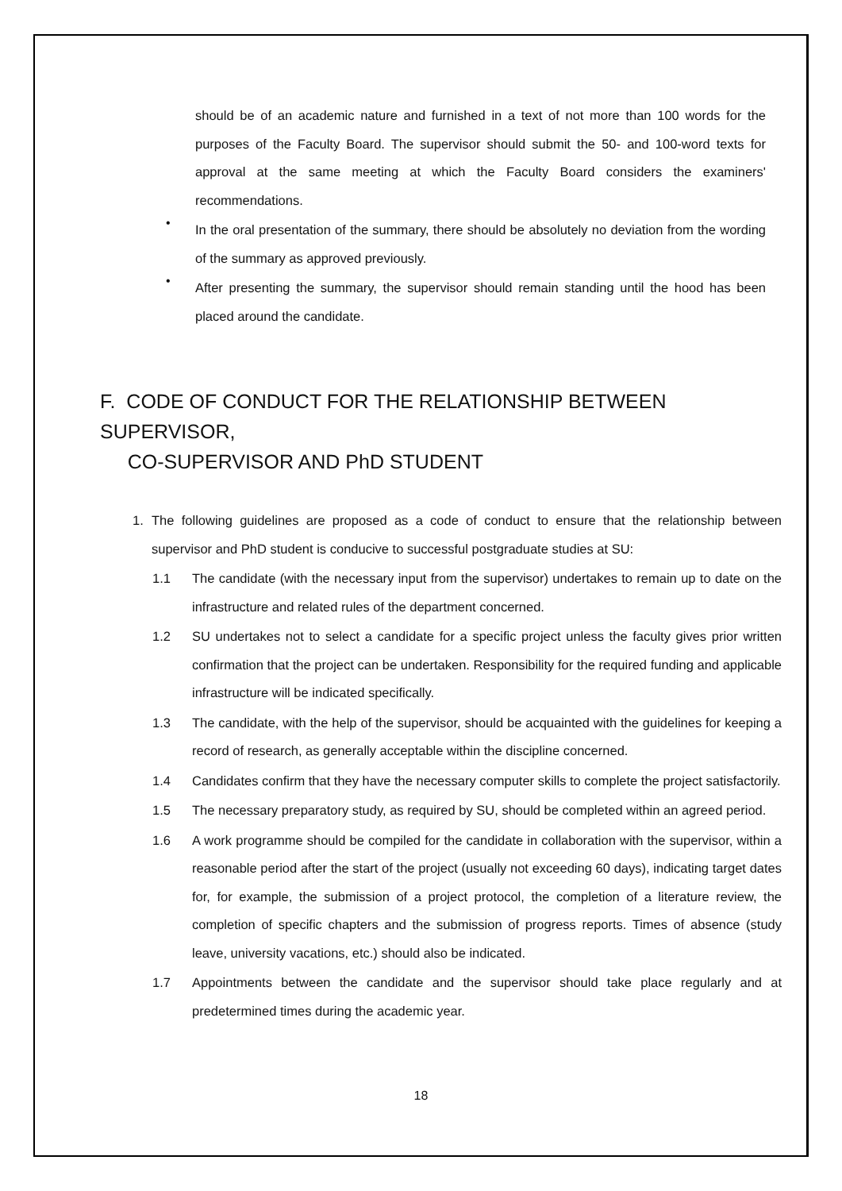should be of an academic nature and furnished in a text of not more than 100 words for the purposes of the Faculty Board. The supervisor should submit the 50- and 100-word texts for approval at the same meeting at which the Faculty Board considers the examiners' recommendations.
•
In the oral presentation of the summary, there should be absolutely no deviation from the wording of the summary as approved previously.
•
After presenting the summary, the supervisor should remain standing until the hood has been placed around the candidate.
F. CODE OF CONDUCT FOR THE RELATIONSHIP BETWEEN SUPERVISOR,
CO-SUPERVISOR AND PhD STUDENT
1. The following guidelines are proposed as a code of conduct to ensure that the relationship between supervisor and PhD student is conducive to successful postgraduate studies at SU:
1.1 The candidate (with the necessary input from the supervisor) undertakes to remain up to date on the infrastructure and related rules of the department concerned.
1.2 SU undertakes not to select a candidate for a specific project unless the faculty gives prior written confirmation that the project can be undertaken. Responsibility for the required funding and applicable infrastructure will be indicated specifically.
1.3 The candidate, with the help of the supervisor, should be acquainted with the guidelines for keeping a record of research, as generally acceptable within the discipline concerned.
1.4 Candidates confirm that they have the necessary computer skills to complete the project satisfactorily.
1.5 The necessary preparatory study, as required by SU, should be completed within an agreed period.
1.6 A work programme should be compiled for the candidate in collaboration with the supervisor, within a reasonable period after the start of the project (usually not exceeding 60 days), indicating target dates for, for example, the submission of a project protocol, the completion of a literature review, the completion of specific chapters and the submission of progress reports. Times of absence (study leave, university vacations, etc.) should also be indicated.
1.7 Appointments between the candidate and the supervisor should take place regularly and at predetermined times during the academic year.
18